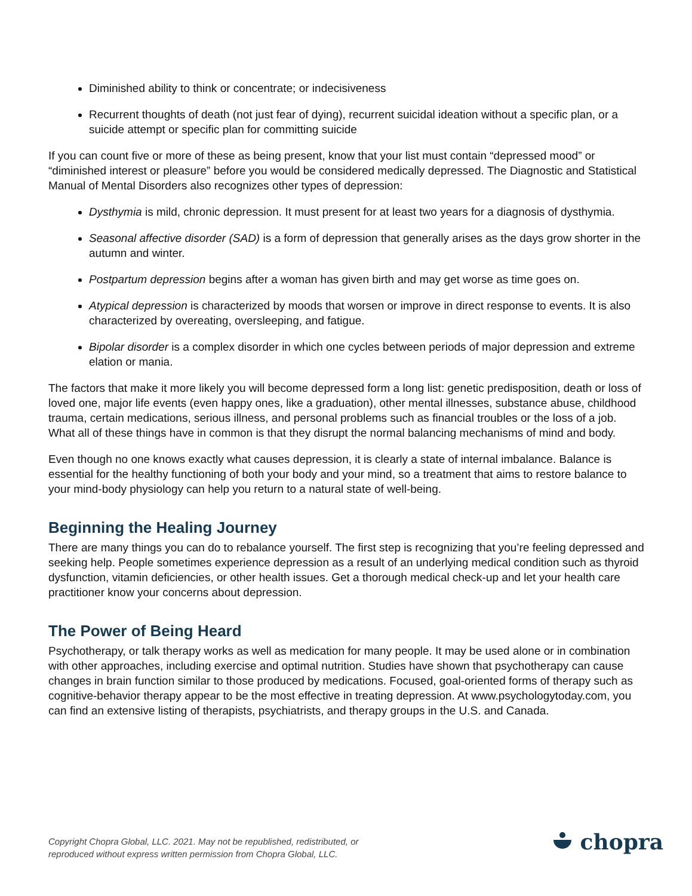Diminished ability to think or concentrate; or indecisiveness
Recurrent thoughts of death (not just fear of dying), recurrent suicidal ideation without a specific plan, or a suicide attempt or specific plan for committing suicide
If you can count five or more of these as being present, know that your list must contain “depressed mood” or “diminished interest or pleasure” before you would be considered medically depressed. The Diagnostic and Statistical Manual of Mental Disorders also recognizes other types of depression:
Dysthymia is mild, chronic depression. It must present for at least two years for a diagnosis of dysthymia.
Seasonal affective disorder (SAD) is a form of depression that generally arises as the days grow shorter in the autumn and winter.
Postpartum depression begins after a woman has given birth and may get worse as time goes on.
Atypical depression is characterized by moods that worsen or improve in direct response to events. It is also characterized by overeating, oversleeping, and fatigue.
Bipolar disorder is a complex disorder in which one cycles between periods of major depression and extreme elation or mania.
The factors that make it more likely you will become depressed form a long list: genetic predisposition, death or loss of loved one, major life events (even happy ones, like a graduation), other mental illnesses, substance abuse, childhood trauma, certain medications, serious illness, and personal problems such as financial troubles or the loss of a job. What all of these things have in common is that they disrupt the normal balancing mechanisms of mind and body.
Even though no one knows exactly what causes depression, it is clearly a state of internal imbalance. Balance is essential for the healthy functioning of both your body and your mind, so a treatment that aims to restore balance to your mind-body physiology can help you return to a natural state of well-being.
Beginning the Healing Journey
There are many things you can do to rebalance yourself. The first step is recognizing that you’re feeling depressed and seeking help. People sometimes experience depression as a result of an underlying medical condition such as thyroid dysfunction, vitamin deficiencies, or other health issues. Get a thorough medical check-up and let your health care practitioner know your concerns about depression.
The Power of Being Heard
Psychotherapy, or talk therapy works as well as medication for many people. It may be used alone or in combination with other approaches, including exercise and optimal nutrition. Studies have shown that psychotherapy can cause changes in brain function similar to those produced by medications. Focused, goal-oriented forms of therapy such as cognitive-behavior therapy appear to be the most effective in treating depression. At www.psychologytoday.com, you can find an extensive listing of therapists, psychiatrists, and therapy groups in the U.S. and Canada.
Copyright Chopra Global, LLC. 2021. May not be republished, redistributed, or
reproduced without express written permission from Chopra Global, LLC.
chopra